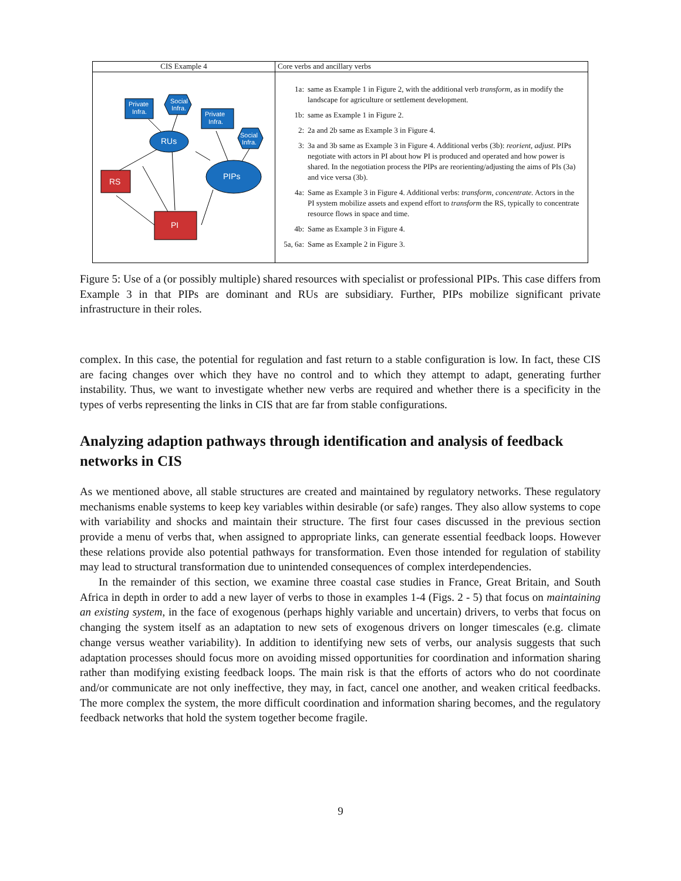| CIS Example 4 | Core verbs and ancillary verbs |
| --- | --- |
| Private Infra. Social Infra. Private Infra. Social Infra. RUs PIPs RS PI | 1a: same as Example 1 in Figure 2, with the additional verb transform , as in modify the landscape for agriculture or settlement development. 1b: same as Example 1 in Figure 2. 2: 2a and 2b same as Example 3 in Figure 4. 3: 3a and 3b same as Example 3 in Figure 4. Additional verbs (3b): reorient, adjust . PIPs negotiate with actors in PI about how PI is produced and operated and how power is shared. In the negotiation process the PIPs are reorienting/adjusting the aims of PIs (3a) and vice versa (3b). 4a: Same as Example 3 in Figure 4. Additional verbs: transform, concentrate. Actors in the PI system mobilize assets and expend effort to transform the RS, typically to concentrate resource flows in space and time. 4b: Same as Example 3 in Figure 4. 5a, 6a: Same as Example 2 in Figure 3. |
Figure 5: Use of a (or possibly multiple) shared resources with specialist or professional PIPs. This case differs from Example 3 in that PIPs are dominant and RUs are subsidiary. Further, PIPs mobilize significant private infrastructure in their roles.
complex. In this case, the potential for regulation and fast return to a stable configuration is low. In fact, these CIS are facing changes over which they have no control and to which they attempt to adapt, generating further instability. Thus, we want to investigate whether new verbs are required and whether there is a specificity in the types of verbs representing the links in CIS that are far from stable configurations.
Analyzing adaption pathways through identification and analysis of feedback networks in CIS
As we mentioned above, all stable structures are created and maintained by regulatory networks. These regulatory mechanisms enable systems to keep key variables within desirable (or safe) ranges. They also allow systems to cope with variability and shocks and maintain their structure. The first four cases discussed in the previous section provide a menu of verbs that, when assigned to appropriate links, can generate essential feedback loops. However these relations provide also potential pathways for transformation. Even those intended for regulation of stability may lead to structural transformation due to unintended consequences of complex interdependencies.
In the remainder of this section, we examine three coastal case studies in France, Great Britain, and South Africa in depth in order to add a new layer of verbs to those in examples 1-4 (Figs. 2 - 5) that focus on maintaining an existing system, in the face of exogenous (perhaps highly variable and uncertain) drivers, to verbs that focus on changing the system itself as an adaptation to new sets of exogenous drivers on longer timescales (e.g. climate change versus weather variability). In addition to identifying new sets of verbs, our analysis suggests that such adaptation processes should focus more on avoiding missed opportunities for coordination and information sharing rather than modifying existing feedback loops. The main risk is that the efforts of actors who do not coordinate and/or communicate are not only ineffective, they may, in fact, cancel one another, and weaken critical feedbacks. The more complex the system, the more difficult coordination and information sharing becomes, and the regulatory feedback networks that hold the system together become fragile.
9